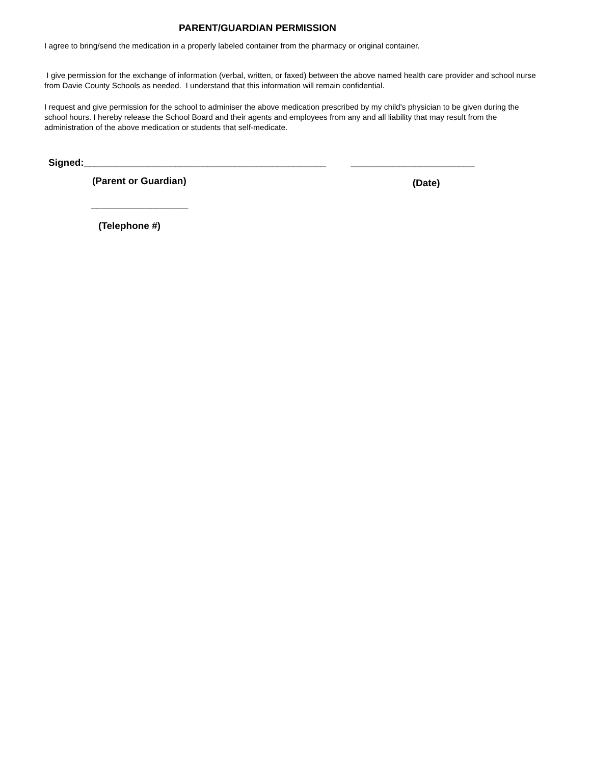PARENT/GUARDIAN PERMISSION
I agree to bring/send the medication in a properly labeled container from the pharmacy or original container.
I give permission for the exchange of information (verbal, written, or faxed) between the above named health care provider and school nurse from Davie County Schools as needed. I understand that this information will remain confidential.
I request and give permission for the school to adminiser the above medication prescribed by my child's physician to be given during the school hours. I hereby release the School Board and their agents and employees from any and all liability that may result from the administration of the above medication or students that self-medicate.
Signed:_____________________________________________ _______________________
(Parent or Guardian) (Date)
__________________
(Telephone #)